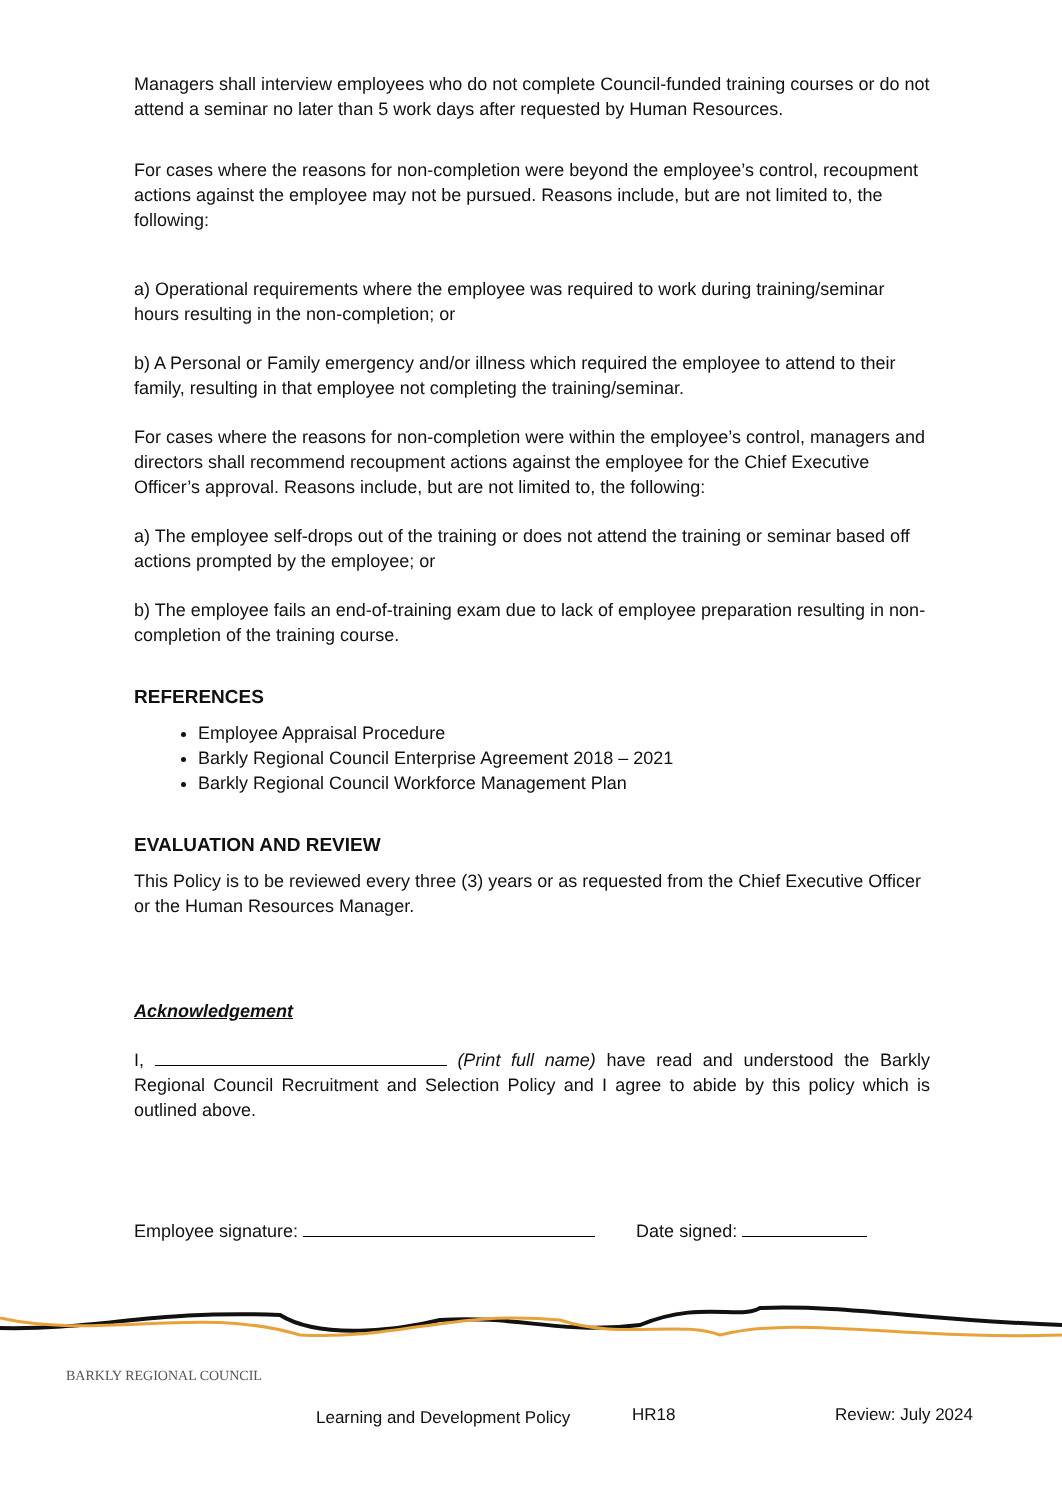Managers shall interview employees who do not complete Council-funded training courses or do not attend a seminar no later than 5 work days after requested by Human Resources.
For cases where the reasons for non-completion were beyond the employee’s control, recoupment actions against the employee may not be pursued. Reasons include, but are not limited to, the following:
a) Operational requirements where the employee was required to work during training/seminar hours resulting in the non-completion; or
b) A Personal or Family emergency and/or illness which required the employee to attend to their family, resulting in that employee not completing the training/seminar.
For cases where the reasons for non-completion were within the employee’s control, managers and directors shall recommend recoupment actions against the employee for the Chief Executive Officer’s approval. Reasons include, but are not limited to, the following:
a) The employee self-drops out of the training or does not attend the training or seminar based off actions prompted by the employee; or
b) The employee fails an end-of-training exam due to lack of employee preparation resulting in non-completion of the training course.
REFERENCES
Employee Appraisal Procedure
Barkly Regional Council Enterprise Agreement 2018 – 2021
Barkly Regional Council Workforce Management Plan
EVALUATION AND REVIEW
This Policy is to be reviewed every three (3) years or as requested from the Chief Executive Officer or the Human Resources Manager.
Acknowledgement
I, (Print full name) have read and understood the Barkly Regional Council Recruitment and Selection Policy and I agree to abide by this policy which is outlined above.
Employee signature: Date signed:
BARKLY REGIONAL COUNCIL
Learning and Development Policy
HR18 Review: July 2024